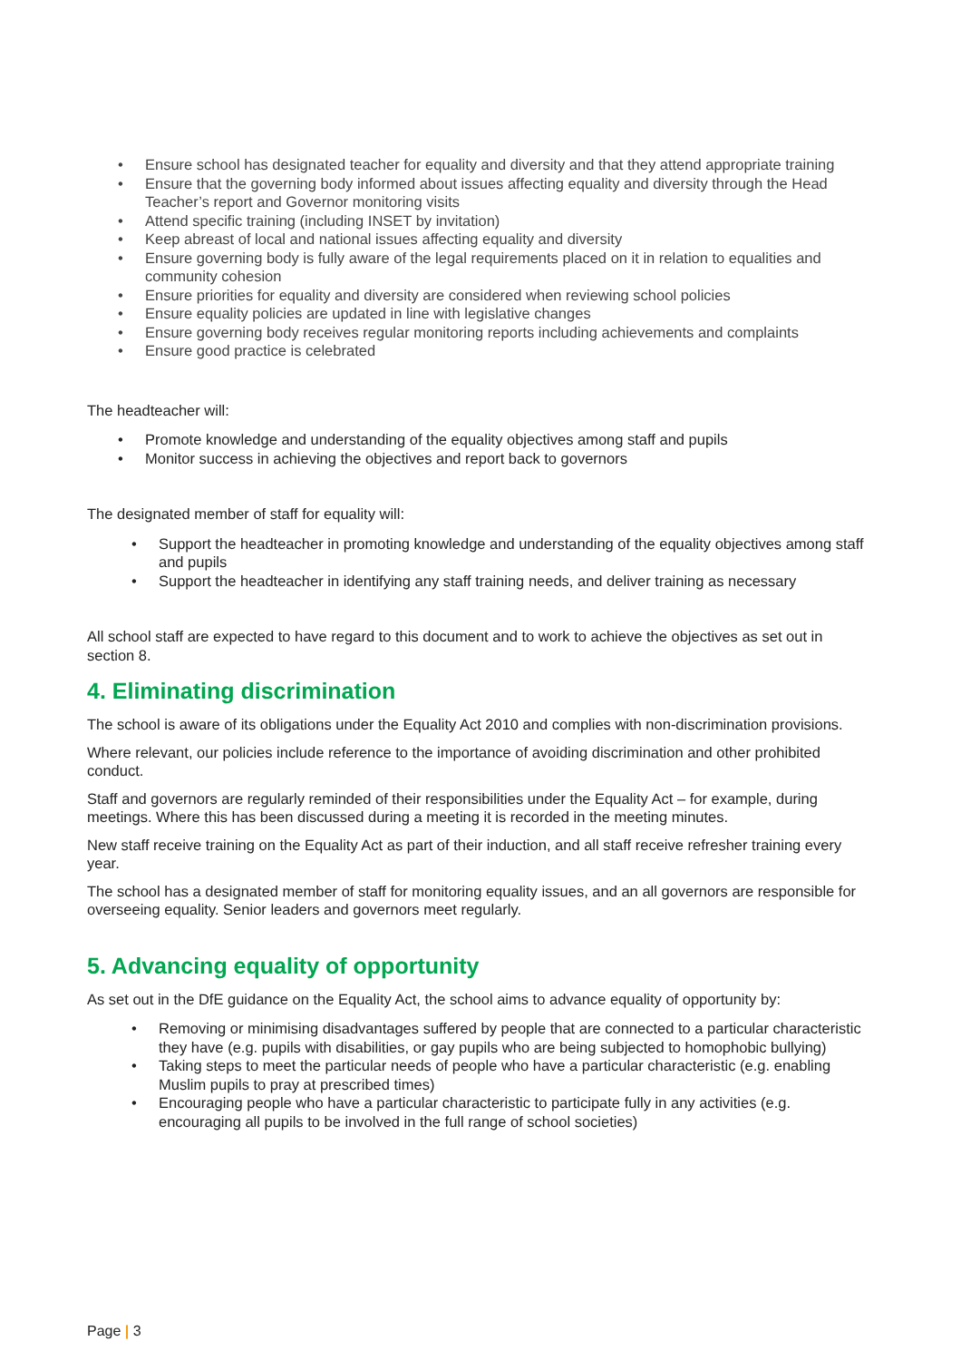Ensure school has designated teacher for equality and diversity and that they attend appropriate training
Ensure that the governing body informed about issues affecting equality and diversity through the Head Teacher’s report and Governor monitoring visits
Attend specific training (including INSET by invitation)
Keep abreast of local and national issues affecting equality and diversity
Ensure governing body is fully aware of the legal requirements placed on it in relation to equalities and community cohesion
Ensure priorities for equality and diversity are considered when reviewing school policies
Ensure equality policies are updated in line with legislative changes
Ensure governing body receives regular monitoring reports including achievements and complaints
Ensure good practice is celebrated
The headteacher will:
Promote knowledge and understanding of the equality objectives among staff and pupils
Monitor success in achieving the objectives and report back to governors
The designated member of staff for equality will:
Support the headteacher in promoting knowledge and understanding of the equality objectives among staff and pupils
Support the headteacher in identifying any staff training needs, and deliver training as necessary
All school staff are expected to have regard to this document and to work to achieve the objectives as set out in section 8.
4. Eliminating discrimination
The school is aware of its obligations under the Equality Act 2010 and complies with non-discrimination provisions.
Where relevant, our policies include reference to the importance of avoiding discrimination and other prohibited conduct.
Staff and governors are regularly reminded of their responsibilities under the Equality Act – for example, during meetings. Where this has been discussed during a meeting it is recorded in the meeting minutes.
New staff receive training on the Equality Act as part of their induction, and all staff receive refresher training every year.
The school has a designated member of staff for monitoring equality issues, and an all governors are responsible for overseeing equality. Senior leaders and governors meet regularly.
5. Advancing equality of opportunity
As set out in the DfE guidance on the Equality Act, the school aims to advance equality of opportunity by:
Removing or minimising disadvantages suffered by people that are connected to a particular characteristic they have (e.g. pupils with disabilities, or gay pupils who are being subjected to homophobic bullying)
Taking steps to meet the particular needs of people who have a particular characteristic (e.g. enabling Muslim pupils to pray at prescribed times)
Encouraging people who have a particular characteristic to participate fully in any activities (e.g. encouraging all pupils to be involved in the full range of school societies)
Page | 3